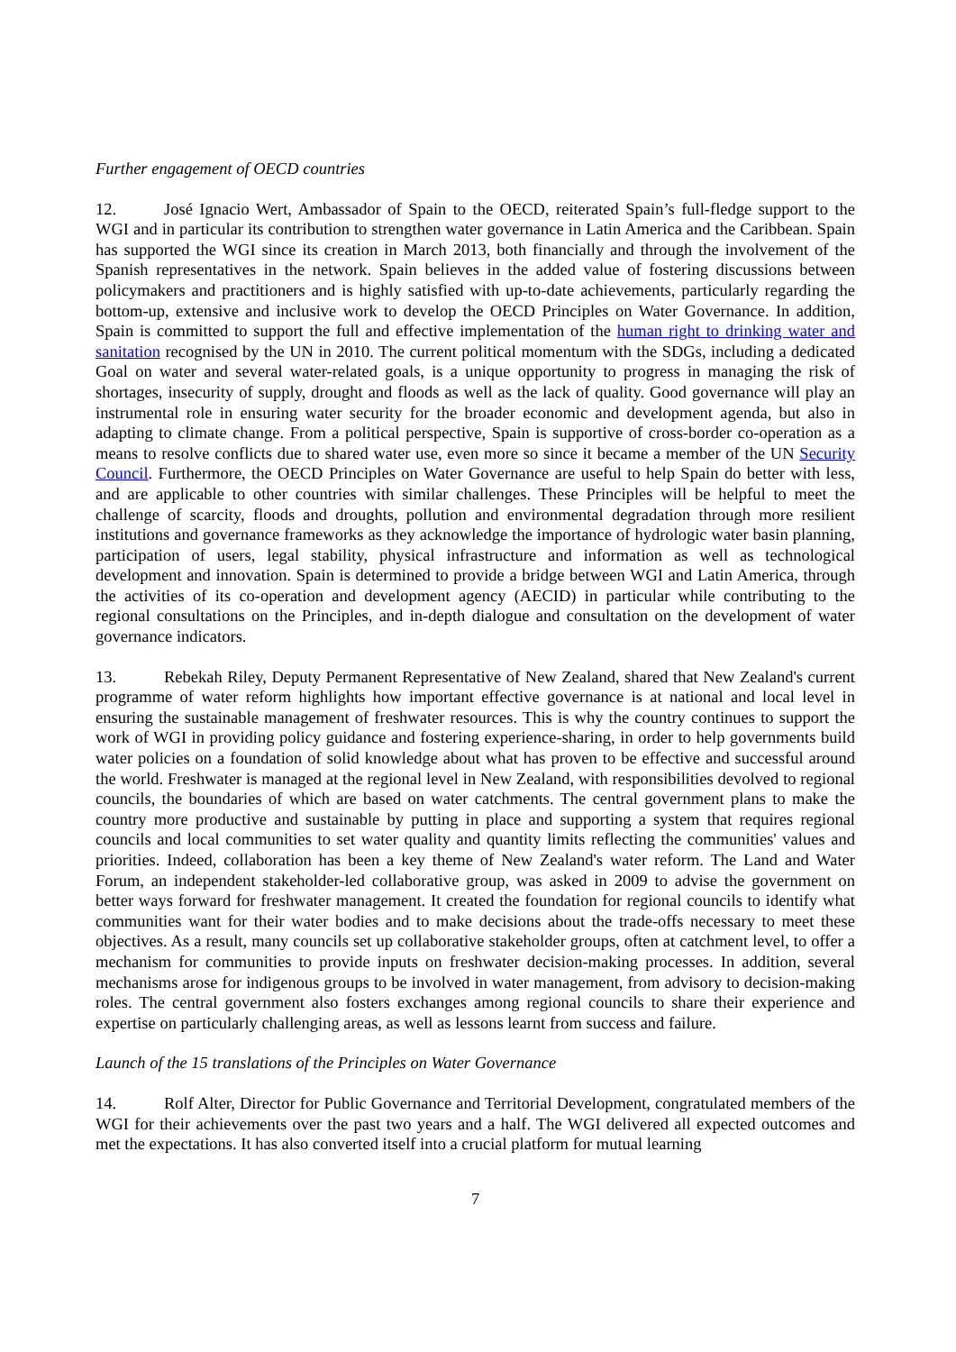Further engagement of OECD countries
12. José Ignacio Wert, Ambassador of Spain to the OECD, reiterated Spain’s full-fledge support to the WGI and in particular its contribution to strengthen water governance in Latin America and the Caribbean. Spain has supported the WGI since its creation in March 2013, both financially and through the involvement of the Spanish representatives in the network. Spain believes in the added value of fostering discussions between policymakers and practitioners and is highly satisfied with up-to-date achievements, particularly regarding the bottom-up, extensive and inclusive work to develop the OECD Principles on Water Governance. In addition, Spain is committed to support the full and effective implementation of the human right to drinking water and sanitation recognised by the UN in 2010. The current political momentum with the SDGs, including a dedicated Goal on water and several water-related goals, is a unique opportunity to progress in managing the risk of shortages, insecurity of supply, drought and floods as well as the lack of quality. Good governance will play an instrumental role in ensuring water security for the broader economic and development agenda, but also in adapting to climate change. From a political perspective, Spain is supportive of cross-border co-operation as a means to resolve conflicts due to shared water use, even more so since it became a member of the UN Security Council. Furthermore, the OECD Principles on Water Governance are useful to help Spain do better with less, and are applicable to other countries with similar challenges. These Principles will be helpful to meet the challenge of scarcity, floods and droughts, pollution and environmental degradation through more resilient institutions and governance frameworks as they acknowledge the importance of hydrologic water basin planning, participation of users, legal stability, physical infrastructure and information as well as technological development and innovation. Spain is determined to provide a bridge between WGI and Latin America, through the activities of its co-operation and development agency (AECID) in particular while contributing to the regional consultations on the Principles, and in-depth dialogue and consultation on the development of water governance indicators.
13. Rebekah Riley, Deputy Permanent Representative of New Zealand, shared that New Zealand's current programme of water reform highlights how important effective governance is at national and local level in ensuring the sustainable management of freshwater resources. This is why the country continues to support the work of WGI in providing policy guidance and fostering experience-sharing, in order to help governments build water policies on a foundation of solid knowledge about what has proven to be effective and successful around the world. Freshwater is managed at the regional level in New Zealand, with responsibilities devolved to regional councils, the boundaries of which are based on water catchments. The central government plans to make the country more productive and sustainable by putting in place and supporting a system that requires regional councils and local communities to set water quality and quantity limits reflecting the communities' values and priorities. Indeed, collaboration has been a key theme of New Zealand's water reform. The Land and Water Forum, an independent stakeholder-led collaborative group, was asked in 2009 to advise the government on better ways forward for freshwater management. It created the foundation for regional councils to identify what communities want for their water bodies and to make decisions about the trade-offs necessary to meet these objectives. As a result, many councils set up collaborative stakeholder groups, often at catchment level, to offer a mechanism for communities to provide inputs on freshwater decision-making processes. In addition, several mechanisms arose for indigenous groups to be involved in water management, from advisory to decision-making roles. The central government also fosters exchanges among regional councils to share their experience and expertise on particularly challenging areas, as well as lessons learnt from success and failure.
Launch of the 15 translations of the Principles on Water Governance
14. Rolf Alter, Director for Public Governance and Territorial Development, congratulated members of the WGI for their achievements over the past two years and a half. The WGI delivered all expected outcomes and met the expectations. It has also converted itself into a crucial platform for mutual learning
7